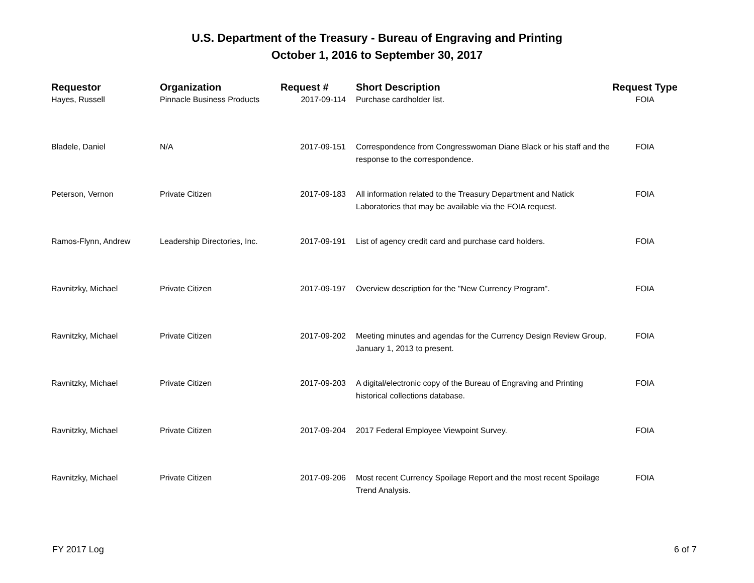U.S. Department of the Treasury - Bureau of Engraving and Printing
October 1, 2016 to September 30, 2017
| Requestor | Organization | Request # | Short Description | Request Type |
| --- | --- | --- | --- | --- |
| Hayes, Russell | Pinnacle Business Products | 2017-09-114 | Purchase cardholder list. | FOIA |
| Bladele, Daniel | N/A | 2017-09-151 | Correspondence from Congresswoman Diane Black or his staff and the response to the correspondence. | FOIA |
| Peterson, Vernon | Private Citizen | 2017-09-183 | All information related to the Treasury Department and Natick Laboratories that may be available via the FOIA request. | FOIA |
| Ramos-Flynn, Andrew | Leadership Directories, Inc. | 2017-09-191 | List of agency credit card and purchase card holders. | FOIA |
| Ravnitzky, Michael | Private Citizen | 2017-09-197 | Overview description for the "New Currency Program". | FOIA |
| Ravnitzky, Michael | Private Citizen | 2017-09-202 | Meeting minutes and agendas for the Currency Design Review Group, January 1, 2013 to present. | FOIA |
| Ravnitzky, Michael | Private Citizen | 2017-09-203 | A digital/electronic copy of the Bureau of Engraving and Printing historical collections database. | FOIA |
| Ravnitzky, Michael | Private Citizen | 2017-09-204 | 2017 Federal Employee Viewpoint Survey. | FOIA |
| Ravnitzky, Michael | Private Citizen | 2017-09-206 | Most recent Currency Spoilage Report and the most recent Spoilage Trend Analysis. | FOIA |
FY 2017 Log 6 of 7